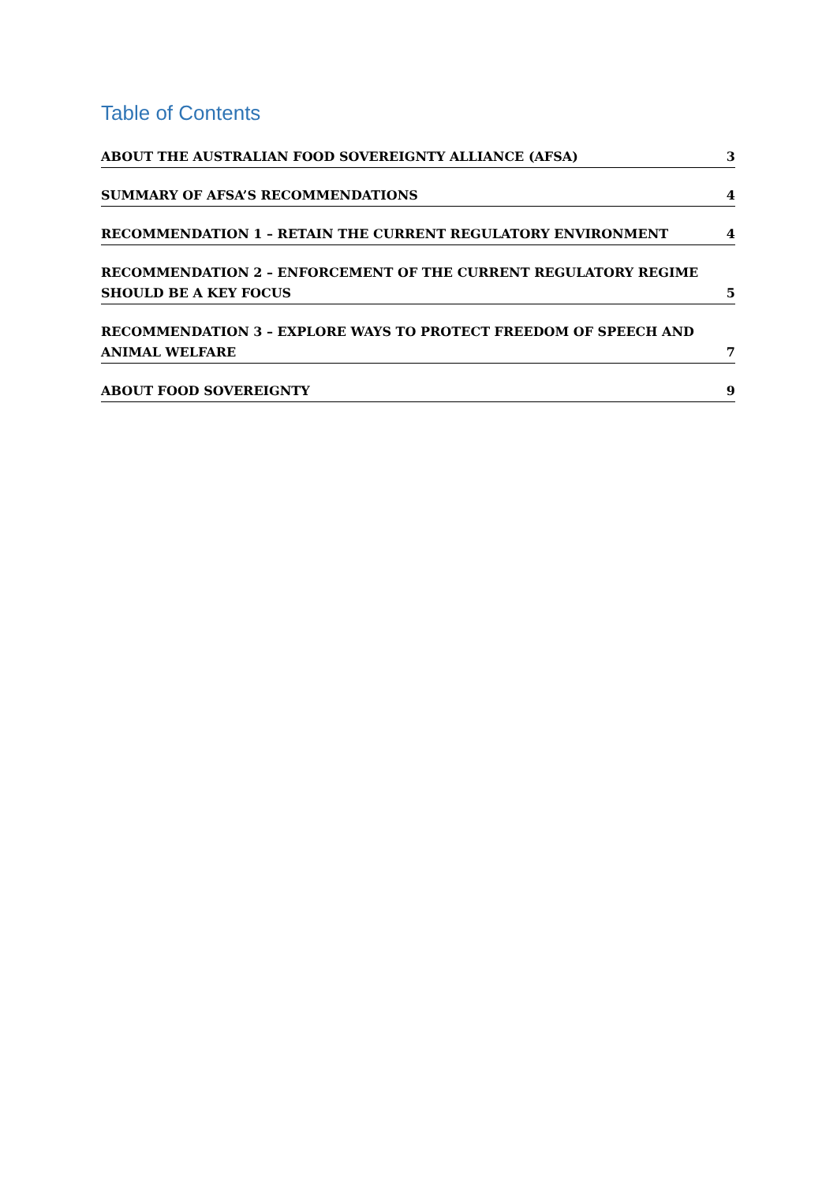Table of Contents
ABOUT THE AUSTRALIAN FOOD SOVEREIGNTY ALLIANCE (AFSA) 3
SUMMARY OF AFSA’S RECOMMENDATIONS 4
RECOMMENDATION 1 – RETAIN THE CURRENT REGULATORY ENVIRONMENT 4
RECOMMENDATION 2 – ENFORCEMENT OF THE CURRENT REGULATORY REGIME SHOULD BE A KEY FOCUS 5
RECOMMENDATION 3 – EXPLORE WAYS TO PROTECT FREEDOM OF SPEECH AND ANIMAL WELFARE 7
ABOUT FOOD SOVEREIGNTY 9